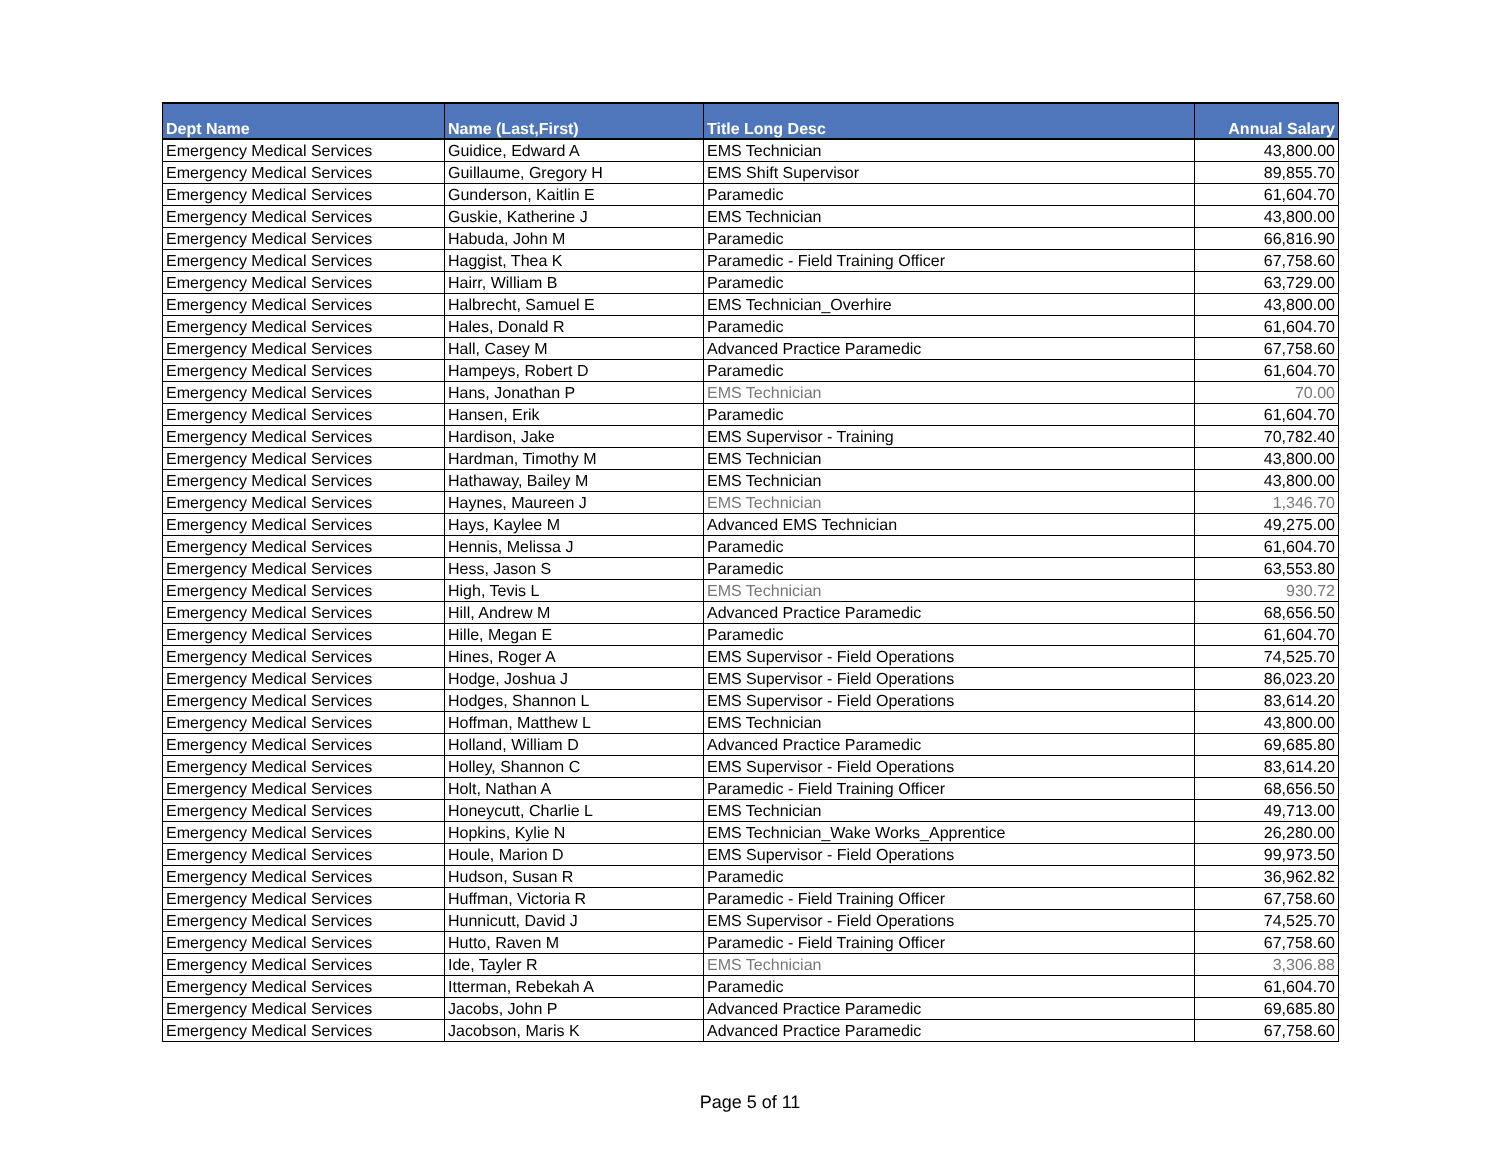| Dept Name | Name (Last,First) | Title Long Desc | Annual Salary |
| --- | --- | --- | --- |
| Emergency Medical Services | Guidice, Edward A | EMS Technician | 43,800.00 |
| Emergency Medical Services | Guillaume, Gregory H | EMS Shift Supervisor | 89,855.70 |
| Emergency Medical Services | Gunderson, Kaitlin E | Paramedic | 61,604.70 |
| Emergency Medical Services | Guskie, Katherine J | EMS Technician | 43,800.00 |
| Emergency Medical Services | Habuda, John M | Paramedic | 66,816.90 |
| Emergency Medical Services | Haggist, Thea K | Paramedic - Field Training Officer | 67,758.60 |
| Emergency Medical Services | Hairr, William B | Paramedic | 63,729.00 |
| Emergency Medical Services | Halbrecht, Samuel E | EMS Technician_Overhire | 43,800.00 |
| Emergency Medical Services | Hales, Donald R | Paramedic | 61,604.70 |
| Emergency Medical Services | Hall, Casey M | Advanced Practice Paramedic | 67,758.60 |
| Emergency Medical Services | Hampeys, Robert D | Paramedic | 61,604.70 |
| Emergency Medical Services | Hans, Jonathan P | EMS Technician | 70.00 |
| Emergency Medical Services | Hansen, Erik | Paramedic | 61,604.70 |
| Emergency Medical Services | Hardison, Jake | EMS Supervisor - Training | 70,782.40 |
| Emergency Medical Services | Hardman, Timothy M | EMS Technician | 43,800.00 |
| Emergency Medical Services | Hathaway, Bailey M | EMS Technician | 43,800.00 |
| Emergency Medical Services | Haynes, Maureen J | EMS Technician | 1,346.70 |
| Emergency Medical Services | Hays, Kaylee M | Advanced EMS Technician | 49,275.00 |
| Emergency Medical Services | Hennis, Melissa J | Paramedic | 61,604.70 |
| Emergency Medical Services | Hess, Jason S | Paramedic | 63,553.80 |
| Emergency Medical Services | High, Tevis L | EMS Technician | 930.72 |
| Emergency Medical Services | Hill, Andrew M | Advanced Practice Paramedic | 68,656.50 |
| Emergency Medical Services | Hille, Megan E | Paramedic | 61,604.70 |
| Emergency Medical Services | Hines, Roger A | EMS Supervisor - Field Operations | 74,525.70 |
| Emergency Medical Services | Hodge, Joshua J | EMS Supervisor - Field Operations | 86,023.20 |
| Emergency Medical Services | Hodges, Shannon L | EMS Supervisor - Field Operations | 83,614.20 |
| Emergency Medical Services | Hoffman, Matthew L | EMS Technician | 43,800.00 |
| Emergency Medical Services | Holland, William D | Advanced Practice Paramedic | 69,685.80 |
| Emergency Medical Services | Holley, Shannon C | EMS Supervisor - Field Operations | 83,614.20 |
| Emergency Medical Services | Holt, Nathan A | Paramedic - Field Training Officer | 68,656.50 |
| Emergency Medical Services | Honeycutt, Charlie L | EMS Technician | 49,713.00 |
| Emergency Medical Services | Hopkins, Kylie N | EMS Technician_Wake Works_Apprentice | 26,280.00 |
| Emergency Medical Services | Houle, Marion D | EMS Supervisor - Field Operations | 99,973.50 |
| Emergency Medical Services | Hudson, Susan R | Paramedic | 36,962.82 |
| Emergency Medical Services | Huffman, Victoria R | Paramedic - Field Training Officer | 67,758.60 |
| Emergency Medical Services | Hunnicutt, David J | EMS Supervisor - Field Operations | 74,525.70 |
| Emergency Medical Services | Hutto, Raven M | Paramedic - Field Training Officer | 67,758.60 |
| Emergency Medical Services | Ide, Tayler R | EMS Technician | 3,306.88 |
| Emergency Medical Services | Itterman, Rebekah A | Paramedic | 61,604.70 |
| Emergency Medical Services | Jacobs, John P | Advanced Practice Paramedic | 69,685.80 |
| Emergency Medical Services | Jacobson, Maris K | Advanced Practice Paramedic | 67,758.60 |
Page 5 of 11